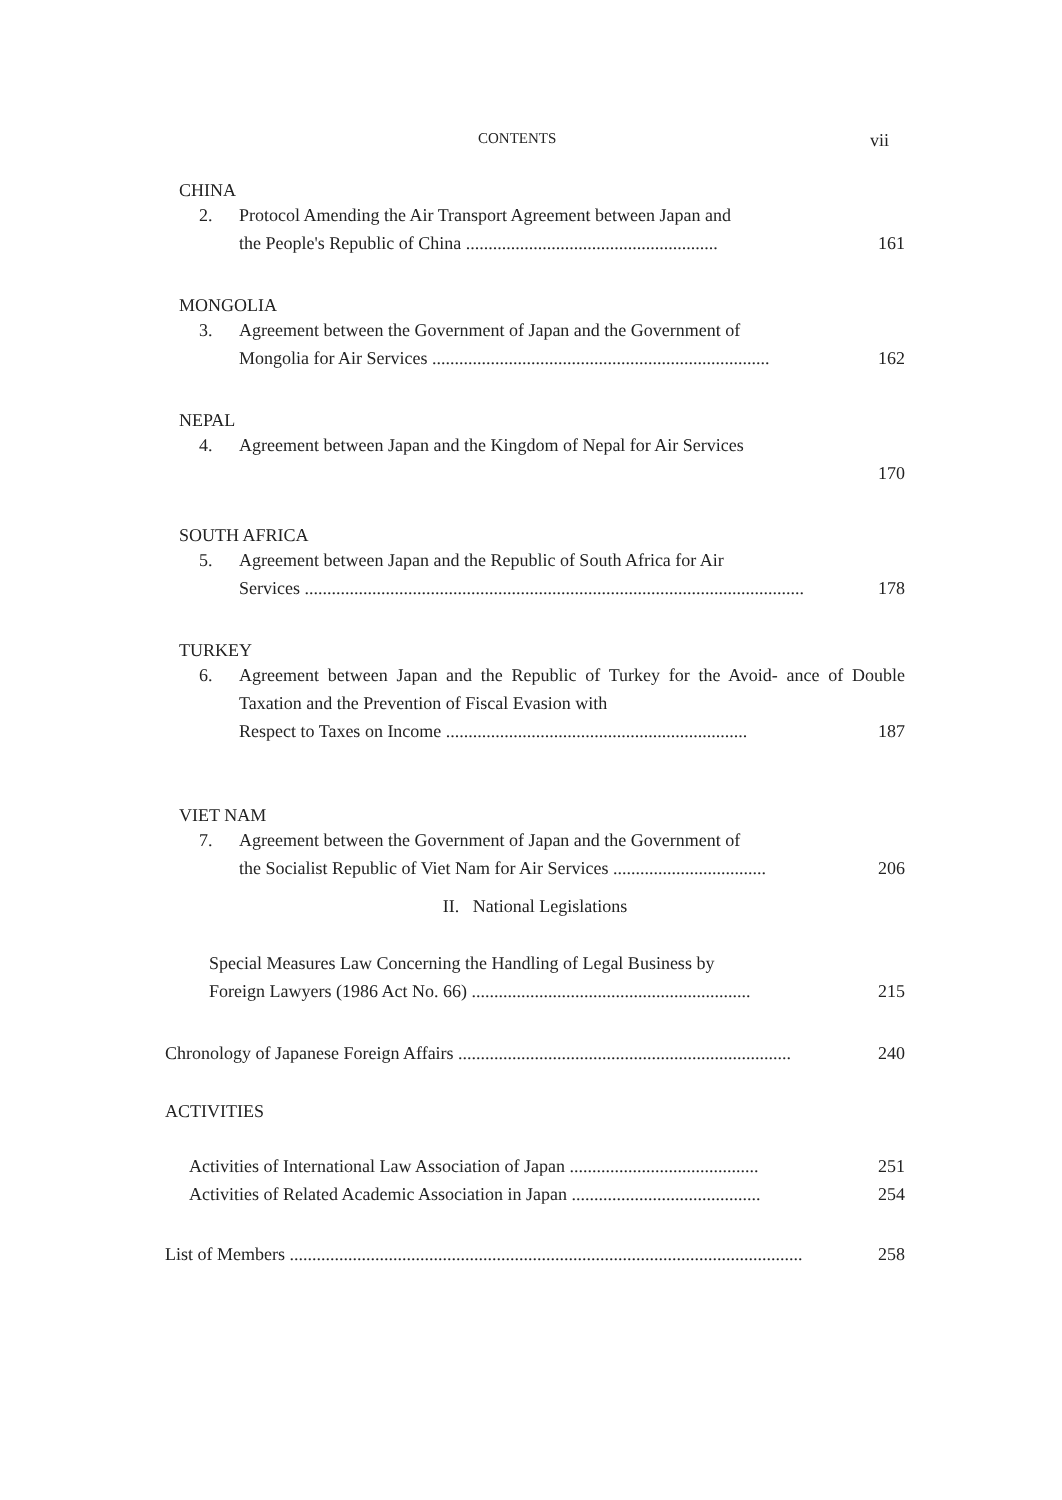CONTENTS vii
CHINA
2. Protocol Amending the Air Transport Agreement between Japan and
the People's Republic of China ........................................................ 161
MONGOLIA
3. Agreement between the Government of Japan and the Government of
Mongolia for Air Services ........................................................................... 162
NEPAL
4. Agreement between Japan and the Kingdom of Nepal for Air Services
170
SOUTH AFRICA
5. Agreement between Japan and the Republic of South Africa for Air
Services ............................................................................................................... 178
TURKEY
6. Agreement between Japan and the Republic of Turkey for the Avoid- ance of Double Taxation and the Prevention of Fiscal Evasion with
Respect to Taxes on Income ................................................................... 187
VIET NAM
7. Agreement between the Government of Japan and the Government of
the Socialist Republic of Viet Nam for Air Services .................................. 206
II. National Legislations
Special Measures Law Concerning the Handling of Legal Business by
Foreign Lawyers (1986 Act No. 66) .............................................................. 215
Chronology of Japanese Foreign Affairs .......................................................................... 240
ACTIVITIES
Activities of International Law Association of Japan .......................................... 251
Activities of Related Academic Association in Japan .......................................... 254
List of Members .................................................................................................................. 258